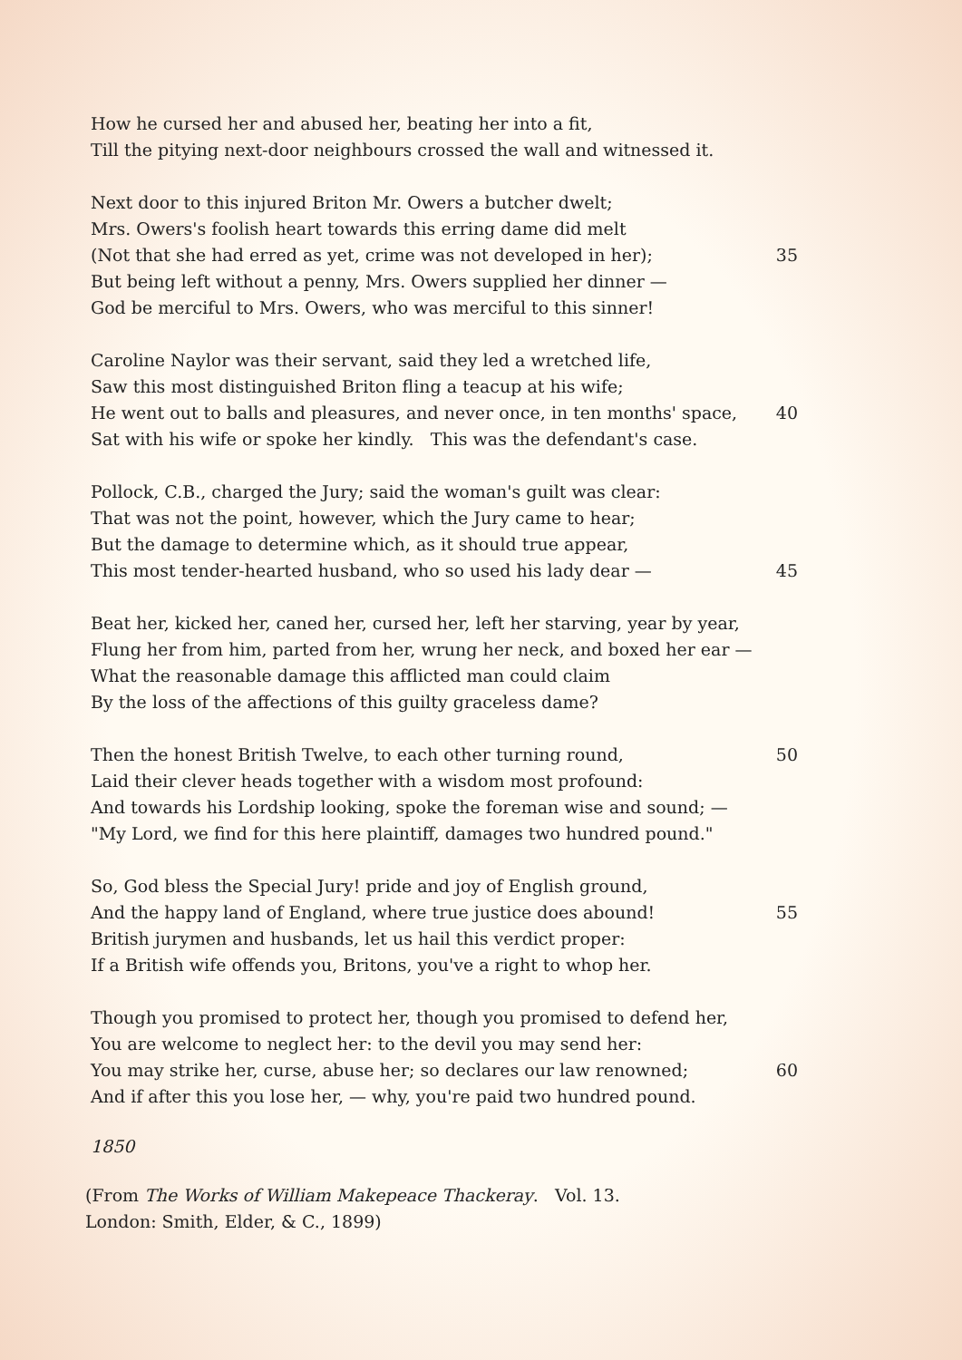How he cursed her and abused her, beating her into a fit,
Till the pitying next-door neighbours crossed the wall and witnessed it.
Next door to this injured Briton Mr. Owers a butcher dwelt;
Mrs. Owers's foolish heart towards this erring dame did melt
(Not that she had erred as yet, crime was not developed in her); 35
But being left without a penny, Mrs. Owers supplied her dinner —
God be merciful to Mrs. Owers, who was merciful to this sinner!
Caroline Naylor was their servant, said they led a wretched life,
Saw this most distinguished Briton fling a teacup at his wife;
He went out to balls and pleasures, and never once, in ten months' space, 40
Sat with his wife or spoke her kindly. This was the defendant's case.
Pollock, C.B., charged the Jury; said the woman's guilt was clear:
That was not the point, however, which the Jury came to hear;
But the damage to determine which, as it should true appear,
This most tender-hearted husband, who so used his lady dear — 45
Beat her, kicked her, caned her, cursed her, left her starving, year by year,
Flung her from him, parted from her, wrung her neck, and boxed her ear —
What the reasonable damage this afflicted man could claim
By the loss of the affections of this guilty graceless dame?
Then the honest British Twelve, to each other turning round, 50
Laid their clever heads together with a wisdom most profound:
And towards his Lordship looking, spoke the foreman wise and sound; —
"My Lord, we find for this here plaintiff, damages two hundred pound."
So, God bless the Special Jury! pride and joy of English ground,
And the happy land of England, where true justice does abound! 55
British jurymen and husbands, let us hail this verdict proper:
If a British wife offends you, Britons, you've a right to whop her.
Though you promised to protect her, though you promised to defend her,
You are welcome to neglect her: to the devil you may send her:
You may strike her, curse, abuse her; so declares our law renowned; 60
And if after this you lose her, — why, you're paid two hundred pound.
1850
(From The Works of William Makepeace Thackeray. Vol. 13.
London: Smith, Elder, & C., 1899)